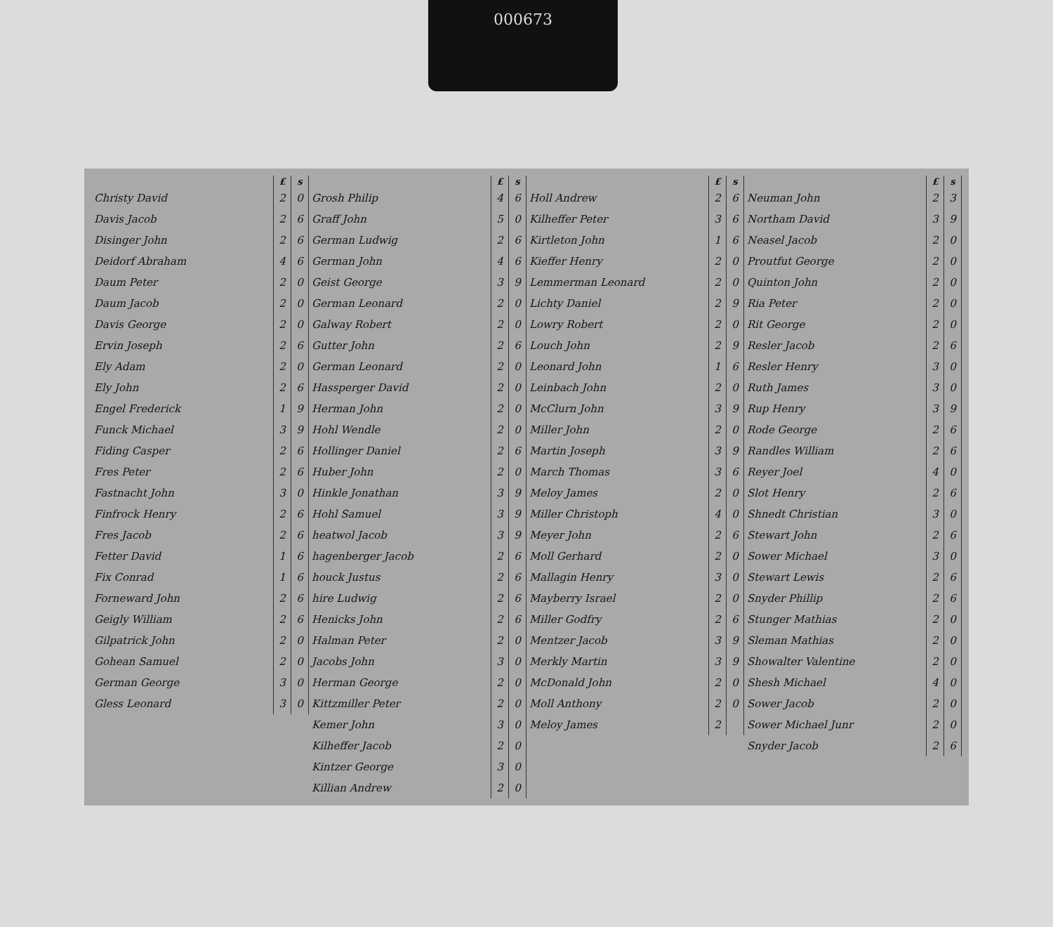000673
| | £ | s |
| --- | --- | --- |
| Christy David | 2 | 0 |
| Davis Jacob | 2 | 6 |
| Disinger John | 2 | 6 |
| Deidorf Abraham | 4 | 6 |
| Daum Peter | 2 | 0 |
| Daum Jacob | 2 | 0 |
| Davis George | 2 | 0 |
| Ervin Joseph | 2 | 6 |
| Ely Adam | 2 | 0 |
| Ely John | 2 | 6 |
| Engel Frederick | 1 | 9 |
| Funck Michael | 3 | 9 |
| Fiding Casper | 2 | 6 |
| Fres Peter | 2 | 6 |
| Fastnacht John | 3 | 0 |
| Finfrock Henry | 2 | 6 |
| Fres Jacob | 2 | 6 |
| Fetter David | 1 | 6 |
| Fix Conrad | 1 | 6 |
| Forneward John | 2 | 6 |
| Geigly William | 2 | 6 |
| Gilpatrick John | 2 | 0 |
| Gohean Samuel | 2 | 0 |
| German George | 3 | 0 |
| Gless Leonard | 3 | 0 |
| | £ | s |
| --- | --- | --- |
| Grosh Philip | 4 | 6 |
| Graff John | 5 | 0 |
| German Ludwig | 2 | 6 |
| German John | 4 | 6 |
| Geist George | 3 | 9 |
| German Leonard | 2 | 0 |
| Galway Robert | 2 | 0 |
| Gutter John | 2 | 6 |
| German Leonard | 2 | 0 |
| Hassperger David | 2 | 0 |
| Herman John | 2 | 0 |
| Hohl Wendle | 2 | 0 |
| Hollinger Daniel | 2 | 6 |
| Huber John | 2 | 0 |
| Hinkle Jonathan | 3 | 9 |
| Hohl Samuel | 3 | 9 |
| heatwol Jacob | 3 | 9 |
| hagenberger Jacob | 2 | 6 |
| houck Justus | 2 | 6 |
| hire Ludwig | 2 | 6 |
| Henicks John | 2 | 6 |
| Halman Peter | 2 | 0 |
| Jacobs John | 3 | 0 |
| Herman George | 2 | 0 |
| Kittzmiller Peter | 2 | 0 |
| Kemer John | 3 | 0 |
| Kilheffer Jacob | 2 | 0 |
| Kintzer George | 3 | 0 |
| Killian Andrew | 2 | 0 |
| | £ | s |
| --- | --- | --- |
| Holl Andrew | 2 | 6 |
| Kilheffer Peter | 3 | 6 |
| Kirtleton John | 1 | 6 |
| Kieffer Henry | 2 | 0 |
| Lemmerman Leonard | 2 | 0 |
| Lichty Daniel | 2 | 9 |
| Lowry Robert | 2 | 0 |
| Louch John | 2 | 9 |
| Leonard John | 1 | 6 |
| Leinbach John | 2 | 0 |
| McClurn John | 3 | 9 |
| Miller John | 2 | 0 |
| Martin Joseph | 3 | 9 |
| March Thomas | 3 | 6 |
| Meloy James | 2 | 0 |
| Miller Christoph | 4 | 0 |
| Meyer John | 2 | 6 |
| Moll Gerhard | 2 | 0 |
| Mallagin Henry | 3 | 0 |
| Mayberry Israel | 2 | 0 |
| Miller Godfry | 2 | 6 |
| Mentzer Jacob | 3 | 9 |
| Merkly Martin | 3 | 9 |
| McDonald John | 2 | 0 |
| Moll Anthony | 2 | 0 |
| Meloy James | 2 | |
| | £ | s |
| --- | --- | --- |
| Neuman John | 2 | 3 |
| Northam David | 3 | 9 |
| Neasel Jacob | 2 | 0 |
| Proutfut George | 2 | 0 |
| Quinton John | 2 | 0 |
| Ria Peter | 2 | 0 |
| Rit George | 2 | 0 |
| Resler Jacob | 2 | 6 |
| Resler Henry | 3 | 0 |
| Ruth James | 3 | 0 |
| Rup Henry | 3 | 9 |
| Rode George | 2 | 6 |
| Randles William | 2 | 6 |
| Reyer Joel | 4 | 0 |
| Slot Henry | 2 | 6 |
| Shnedt Christian | 3 | 0 |
| Stewart John | 2 | 6 |
| Sower Michael | 3 | 0 |
| Stewart Lewis | 2 | 6 |
| Snyder Phillip | 2 | 6 |
| Stunger Mathias | 2 | 0 |
| Sleman Mathias | 2 | 0 |
| Showalter Valentine | 2 | 0 |
| Shesh Michael | 4 | 0 |
| Sower Jacob | 2 | 0 |
| Sower Michael Junr | 2 | 0 |
| Snyder Jacob | 2 | 6 |